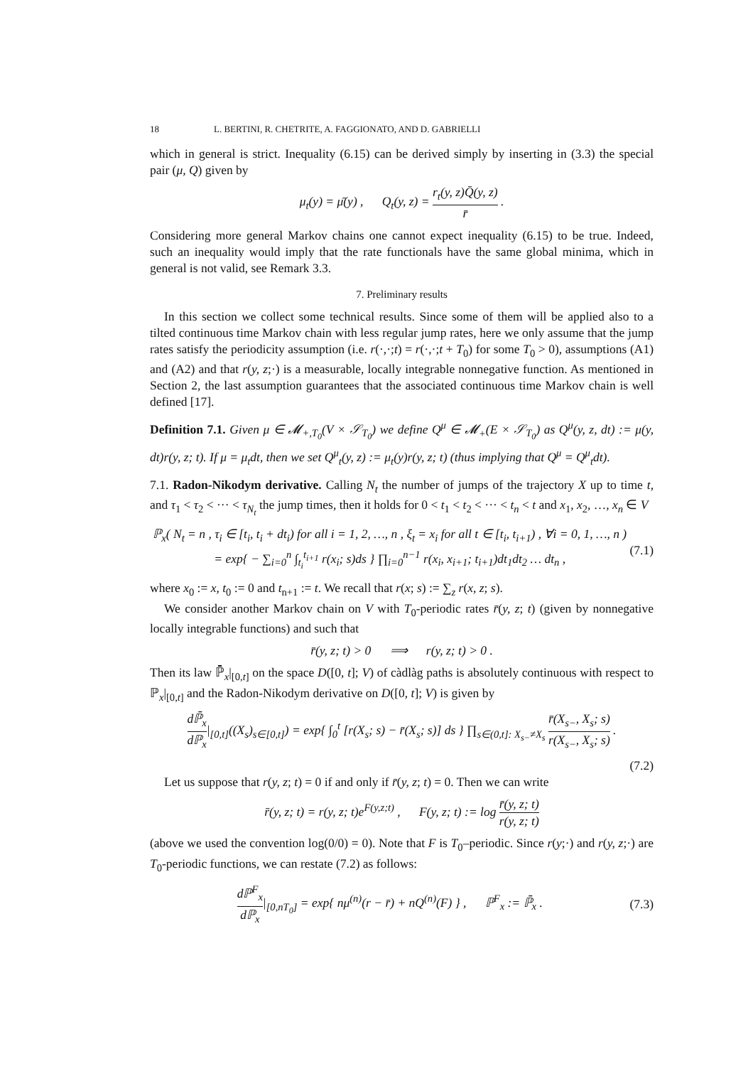18 L. BERTINI, R. CHETRITE, A. FAGGIONATO, AND D. GABRIELLI
which in general is strict. Inequality (6.15) can be derived simply by inserting in (3.3) the special pair (μ, Q) given by
μ<sub>t</sub>(y) = μ̄(y) , Q<sub>t</sub>(y, z) = r<sub>t</sub>(y, z)Q̄(y, z) r̄ .
Considering more general Markov chains one cannot expect inequality (6.15) to be true. Indeed, such an inequality would imply that the rate functionals have the same global minima, which in general is not valid, see Remark 3.3.
7. Preliminary results
In this section we collect some technical results. Since some of them will be applied also to a tilted continuous time Markov chain with less regular jump rates, here we only assume that the jump rates satisfy the periodicity assumption (i.e. r(·,·;t) = r(·,·;t + T<sub>0</sub>) for some T<sub>0</sub> > 0), assumptions (A1) and (A2) and that r(y, z;·) is a measurable, locally integrable nonnegative function. As mentioned in Section 2, the last assumption guarantees that the associated continuous time Markov chain is well defined [17].
Definition 7.1. Given μ ∈ 𝓜<sub>+,T<sub>0</sub></sub>(V × 𝒮<sub>T<sub>0</sub></sub>) we define Q<sup>μ</sup> ∈ 𝓜<sub>+</sub>(E × 𝒮<sub>T<sub>0</sub></sub>) as Q<sup>μ</sup>(y, z, dt) := μ(y, dt)r(y, z; t). If μ = μ<sub>t</sub>dt, then we set Q<sup>μ</sup><sub>t</sub>(y, z) := μ<sub>t</sub>(y)r(y, z; t) (thus implying that Q<sup>μ</sup> = Q<sup>μ</sup><sub>t</sub>dt).
7.1. Radon-Nikodym derivative. Calling N<sub>t</sub> the number of jumps of the trajectory X up to time t, and τ<sub>1</sub> < τ<sub>2</sub> < ··· < τ<sub>N<sub>t</sub></sub> the jump times, then it holds for 0 < t<sub>1</sub> < t<sub>2</sub> < ··· < t<sub>n</sub> < t and x<sub>1</sub>, x<sub>2</sub>, …, x<sub>n</sub> ∈ V
ℙ<sub>x</sub>( N<sub>t</sub> = n , τ<sub>i</sub> ∈ [t<sub>i</sub>, t<sub>i</sub> + dt<sub>i</sub>) for all i = 1, 2, …, n , ξ<sub>t</sub> = x<sub>i</sub> for all t ∈ [t<sub>i</sub>, t<sub>i+1</sub>) , ∀i = 0, 1, …, n )
= exp{ − ∑<sub>i=0</sub><sup>n</sup> ∫<sub>t<sub>i</sub></sub><sup>t<sub>i+1</sub></sup> r(x<sub>i</sub>; s)ds } ∏<sub>i=0</sub><sup>n−1</sup> r(x<sub>i</sub>, x<sub>i+1</sub>; t<sub>i+1</sub>)dt<sub>1</sub>dt<sub>2</sub> … dt<sub>n</sub> ,
(7.1)
where x<sub>0</sub> := x, t<sub>0</sub> := 0 and t<sub>n+1</sub> := t. We recall that r(x; s) := ∑<sub>z</sub> r(x, z; s).
We consider another Markov chain on V with T<sub>0</sub>-periodic rates r̄(y, z; t) (given by nonnegative locally integrable functions) and such that
r̄(y, z; t) > 0 ⟹ r(y, z; t) > 0 .
Then its law ℙ̄<sub>x</sub>|<sub>[0,t]</sub> on the space D([0, t]; V) of càdlàg paths is absolutely continuous with respect to ℙ<sub>x</sub>|<sub>[0,t]</sub> and the Radon-Nikodym derivative on D([0, t]; V) is given by
dℙ̄<sub>x</sub> dℙ<sub>x</sub>|<sub>[0,t]</sub>((X<sub>s</sub>)<sub>s∈[0,t]</sub>) = exp{ ∫<sub>0</sub><sup>t</sup> [r(X<sub>s</sub>; s) − r̄(X<sub>s</sub>; s)] ds } ∏<sub>s∈(0,t]: X<sub>s−</sub>≠X<sub>s</sub></sub> r̄(X<sub>s−</sub>, X<sub>s</sub>; s) r(X<sub>s−</sub>, X<sub>s</sub>; s) .
(7.2)
Let us suppose that r(y, z; t) = 0 if and only if r̄(y, z; t) = 0. Then we can write
r̄(y, z; t) = r(y, z; t)e<sup>F(y,z;t)</sup> , F(y, z; t) := log r̄(y, z; t) r(y, z; t)
(above we used the convention log(0/0) = 0). Note that F is T<sub>0</sub>–periodic. Since r(y;·) and r(y, z;·) are T<sub>0</sub>-periodic functions, we can restate (7.2) as follows:
dℙ<sup>F</sup><sub>x</sub> dℙ<sub>x</sub>|<sub>[0,nT<sub>0</sub>]</sub> = exp{ nμ<sup>(n)</sup>(r − r̄) + nQ<sup>(n)</sup>(F) } , ℙ<sup>F</sup><sub>x</sub> := ℙ̄<sub>x</sub> .
(7.3)